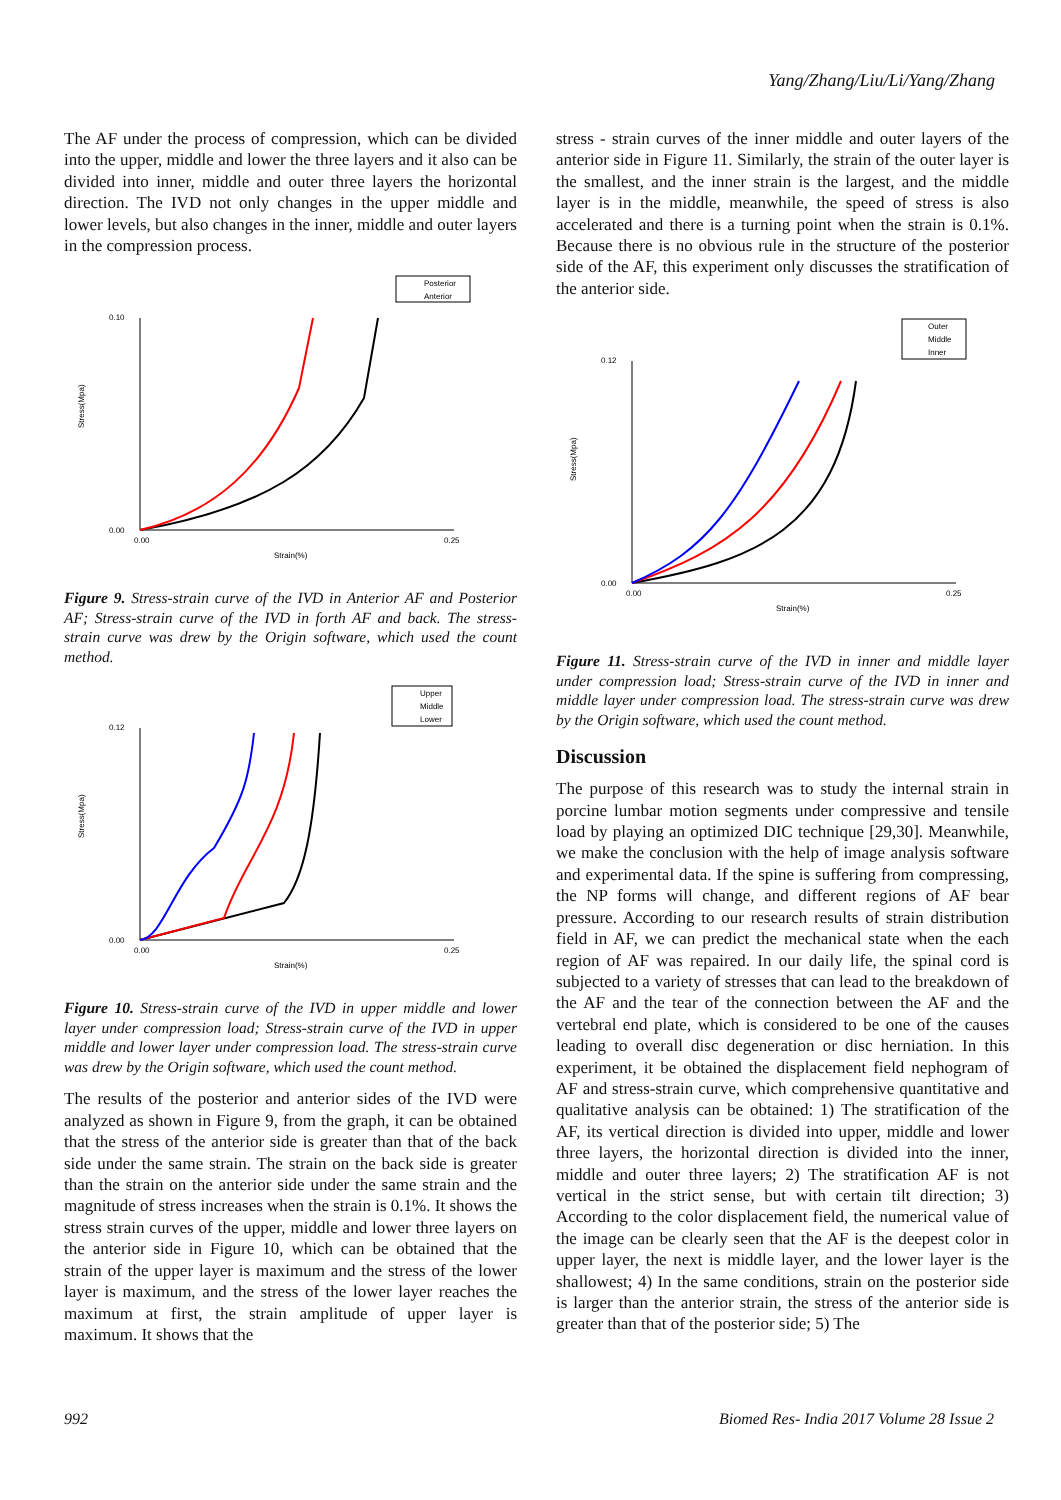Yang/Zhang/Liu/Li/Yang/Zhang
The AF under the process of compression, which can be divided into the upper, middle and lower the three layers and it also can be divided into inner, middle and outer three layers the horizontal direction. The IVD not only changes in the upper middle and lower levels, but also changes in the inner, middle and outer layers in the compression process.
Posterior
Anterior
Stress(Mpa)
Strain(%)
0.10
0.00
0.00
0.25
Figure 9. Stress-strain curve of the IVD in Anterior AF and Posterior AF; Stress-strain curve of the IVD in forth AF and back. The stress-strain curve was drew by the Origin software, which used the count method.
Upper
Middle
Lower
Stress(Mpa)
Strain(%)
0.12
0.00
0.00
0.25
Figure 10. Stress-strain curve of the IVD in upper middle and lower layer under compression load; Stress-strain curve of the IVD in upper middle and lower layer under compression load. The stress-strain curve was drew by the Origin software, which used the count method.
The results of the posterior and anterior sides of the IVD were analyzed as shown in Figure 9, from the graph, it can be obtained that the stress of the anterior side is greater than that of the back side under the same strain. The strain on the back side is greater than the strain on the anterior side under the same strain and the magnitude of stress increases when the strain is 0.1%. It shows the stress strain curves of the upper, middle and lower three layers on the anterior side in Figure 10, which can be obtained that the strain of the upper layer is maximum and the stress of the lower layer is maximum, and the stress of the lower layer reaches the maximum at first, the strain amplitude of upper layer is maximum. It shows that the
stress - strain curves of the inner middle and outer layers of the anterior side in Figure 11. Similarly, the strain of the outer layer is the smallest, and the inner strain is the largest, and the middle layer is in the middle, meanwhile, the speed of stress is also accelerated and there is a turning point when the strain is 0.1%. Because there is no obvious rule in the structure of the posterior side of the AF, this experiment only discusses the stratification of the anterior side.
Outer
Middle
Inner
Stress(Mpa)
Strain(%)
0.12
0.00
0.00
0.25
Figure 11. Stress-strain curve of the IVD in inner and middle layer under compression load; Stress-strain curve of the IVD in inner and middle layer under compression load. The stress-strain curve was drew by the Origin software, which used the count method.
Discussion
The purpose of this research was to study the internal strain in porcine lumbar motion segments under compressive and tensile load by playing an optimized DIC technique [29,30]. Meanwhile, we make the conclusion with the help of image analysis software and experimental data. If the spine is suffering from compressing, the NP forms will change, and different regions of AF bear pressure. According to our research results of strain distribution field in AF, we can predict the mechanical state when the each region of AF was repaired. In our daily life, the spinal cord is subjected to a variety of stresses that can lead to the breakdown of the AF and the tear of the connection between the AF and the vertebral end plate, which is considered to be one of the causes leading to overall disc degeneration or disc herniation. In this experiment, it be obtained the displacement field nephogram of AF and stress-strain curve, which comprehensive quantitative and qualitative analysis can be obtained: 1) The stratification of the AF, its vertical direction is divided into upper, middle and lower three layers, the horizontal direction is divided into the inner, middle and outer three layers; 2) The stratification AF is not vertical in the strict sense, but with certain tilt direction; 3) According to the color displacement field, the numerical value of the image can be clearly seen that the AF is the deepest color in upper layer, the next is middle layer, and the lower layer is the shallowest; 4) In the same conditions, strain on the posterior side is larger than the anterior strain, the stress of the anterior side is greater than that of the posterior side; 5) The
992 Biomed Res- India 2017 Volume 28 Issue 2